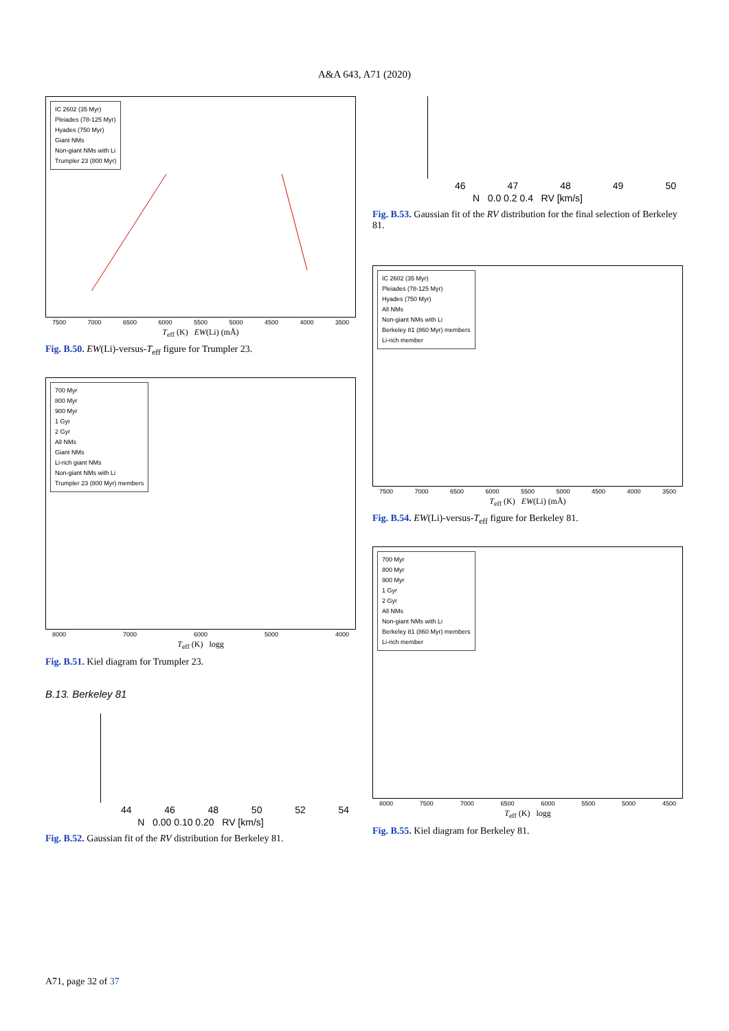A&A 643, A71 (2020)
IC 2602 (35 Myr)
Pleiades (78-125 Myr)
Hyades (750 Myr)
Giant NMs
Non-giant NMs with Li
Trumpler 23 (800 Myr)
7500 7000 6500 6000 5500 5000 4500 4000 3500
T<sub>eff</sub> (K) EW(Li) (mÅ)
Fig. B.50. EW(Li)-versus-T<sub>eff</sub> figure for Trumpler 23.
700 Myr
800 Myr
900 Myr
1 Gyr
2 Gyr
All NMs
Giant NMs
Li-rich giant NMs
Non-giant NMs with Li
Trumpler 23 (800 Myr) members
8000 7000 6000 5000 4000
T<sub>eff</sub> (K) logg
Fig. B.51. Kiel diagram for Trumpler 23.
B.13. Berkeley 81
44 46 48 50 52 54
N 0.00 0.10 0.20 RV [km/s]
Fig. B.52. Gaussian fit of the RV distribution for Berkeley 81.
46 47 48 49 50
N 0.0 0.2 0.4 RV [km/s]
Fig. B.53. Gaussian fit of the RV distribution for the final selection of Berkeley 81.
IC 2602 (35 Myr)
Pleiades (78-125 Myr)
Hyades (750 Myr)
All NMs
Non-giant NMs with Li
Berkeley 81 (860 Myr) members
Li-rich member
7500 7000 6500 6000 5500 5000 4500 4000 3500
T<sub>eff</sub> (K) EW(Li) (mÅ)
Fig. B.54. EW(Li)-versus-T<sub>eff</sub> figure for Berkeley 81.
700 Myr
800 Myr
900 Myr
1 Gyr
2 Gyr
All NMs
Non-giant NMs with Li
Berkeley 81 (860 Myr) members
Li-rich member
8000 7500 7000 6500 6000 5500 5000 4500
T<sub>eff</sub> (K) logg
Fig. B.55. Kiel diagram for Berkeley 81.
A71, page 32 of 37